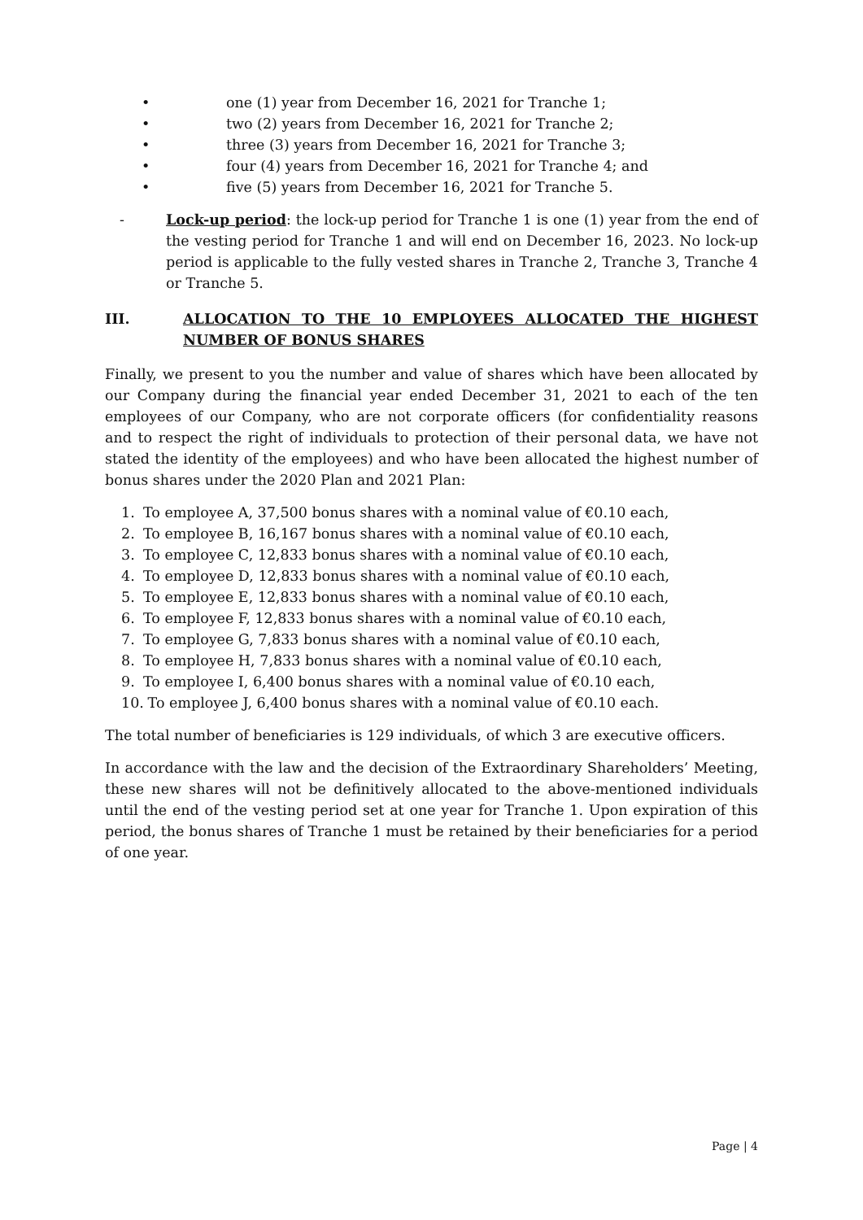• one (1) year from December 16, 2021 for Tranche 1;
• two (2) years from December 16, 2021 for Tranche 2;
• three (3) years from December 16, 2021 for Tranche 3;
• four (4) years from December 16, 2021 for Tranche 4; and
• five (5) years from December 16, 2021 for Tranche 5.
- Lock-up period: the lock-up period for Tranche 1 is one (1) year from the end of the vesting period for Tranche 1 and will end on December 16, 2023. No lock-up period is applicable to the fully vested shares in Tranche 2, Tranche 3, Tranche 4 or Tranche 5.
III. ALLOCATION TO THE 10 EMPLOYEES ALLOCATED THE HIGHEST NUMBER OF BONUS SHARES
Finally, we present to you the number and value of shares which have been allocated by our Company during the financial year ended December 31, 2021 to each of the ten employees of our Company, who are not corporate officers (for confidentiality reasons and to respect the right of individuals to protection of their personal data, we have not stated the identity of the employees) and who have been allocated the highest number of bonus shares under the 2020 Plan and 2021 Plan:
1. To employee A, 37,500 bonus shares with a nominal value of €0.10 each,
2. To employee B, 16,167 bonus shares with a nominal value of €0.10 each,
3. To employee C, 12,833 bonus shares with a nominal value of €0.10 each,
4. To employee D, 12,833 bonus shares with a nominal value of €0.10 each,
5. To employee E, 12,833 bonus shares with a nominal value of €0.10 each,
6. To employee F, 12,833 bonus shares with a nominal value of €0.10 each,
7. To employee G, 7,833 bonus shares with a nominal value of €0.10 each,
8. To employee H, 7,833 bonus shares with a nominal value of €0.10 each,
9. To employee I, 6,400 bonus shares with a nominal value of €0.10 each,
10. To employee J, 6,400 bonus shares with a nominal value of €0.10 each.
The total number of beneficiaries is 129 individuals, of which 3 are executive officers.
In accordance with the law and the decision of the Extraordinary Shareholders’ Meeting, these new shares will not be definitively allocated to the above-mentioned individuals until the end of the vesting period set at one year for Tranche 1. Upon expiration of this period, the bonus shares of Tranche 1 must be retained by their beneficiaries for a period of one year.
Page | 4